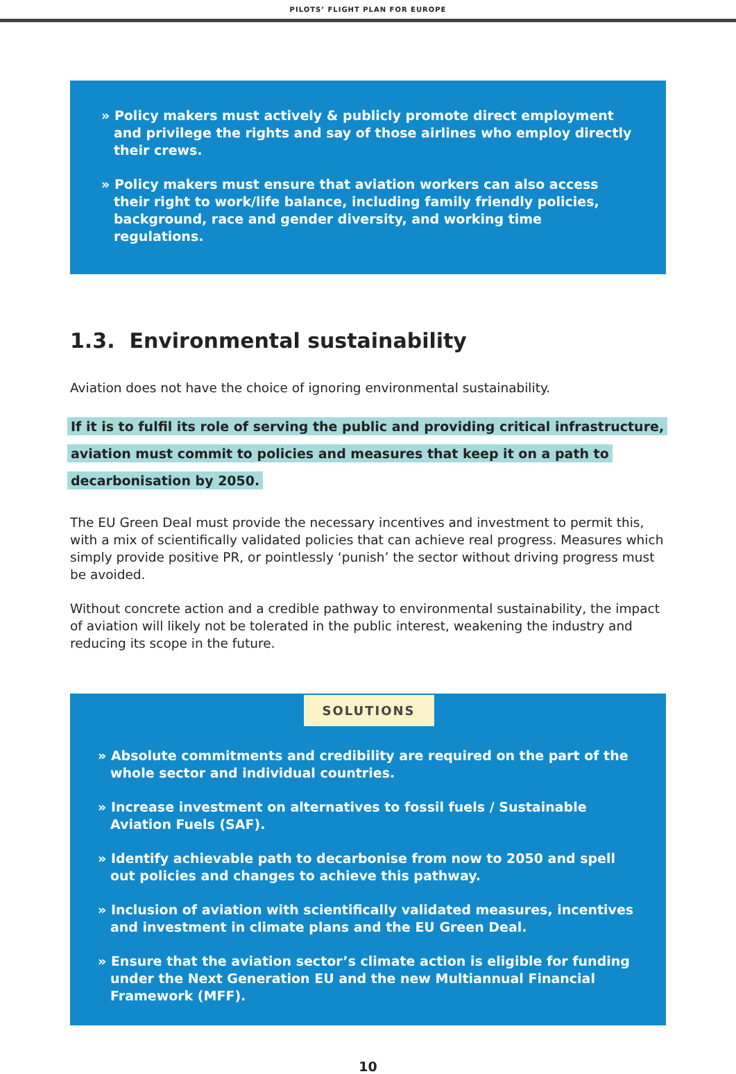PILOTS’ FLIGHT PLAN FOR EUROPE
» Policy makers must actively & publicly promote direct employment and privilege the rights and say of those airlines who employ directly their crews.
» Policy makers must ensure that aviation workers can also access their right to work/life balance, including family friendly policies, background, race and gender diversity, and working time regulations.
1.3. Environmental sustainability
Aviation does not have the choice of ignoring environmental sustainability.
If it is to fulfil its role of serving the public and providing critical infrastructure,
aviation must commit to policies and measures that keep it on a path to
decarbonisation by 2050.
The EU Green Deal must provide the necessary incentives and investment to permit this, with a mix of scientifically validated policies that can achieve real progress. Measures which simply provide positive PR, or pointlessly ‘punish’ the sector without driving progress must be avoided.
Without concrete action and a credible pathway to environmental sustainability, the impact of aviation will likely not be tolerated in the public interest, weakening the industry and reducing its scope in the future.
SOLUTIONS
» Absolute commitments and credibility are required on the part of the whole sector and individual countries.
» Increase investment on alternatives to fossil fuels / Sustainable Aviation Fuels (SAF).
» Identify achievable path to decarbonise from now to 2050 and spell out policies and changes to achieve this pathway.
» Inclusion of aviation with scientifically validated measures, incentives and investment in climate plans and the EU Green Deal.
» Ensure that the aviation sector’s climate action is eligible for funding under the Next Generation EU and the new Multiannual Financial Framework (MFF).
10